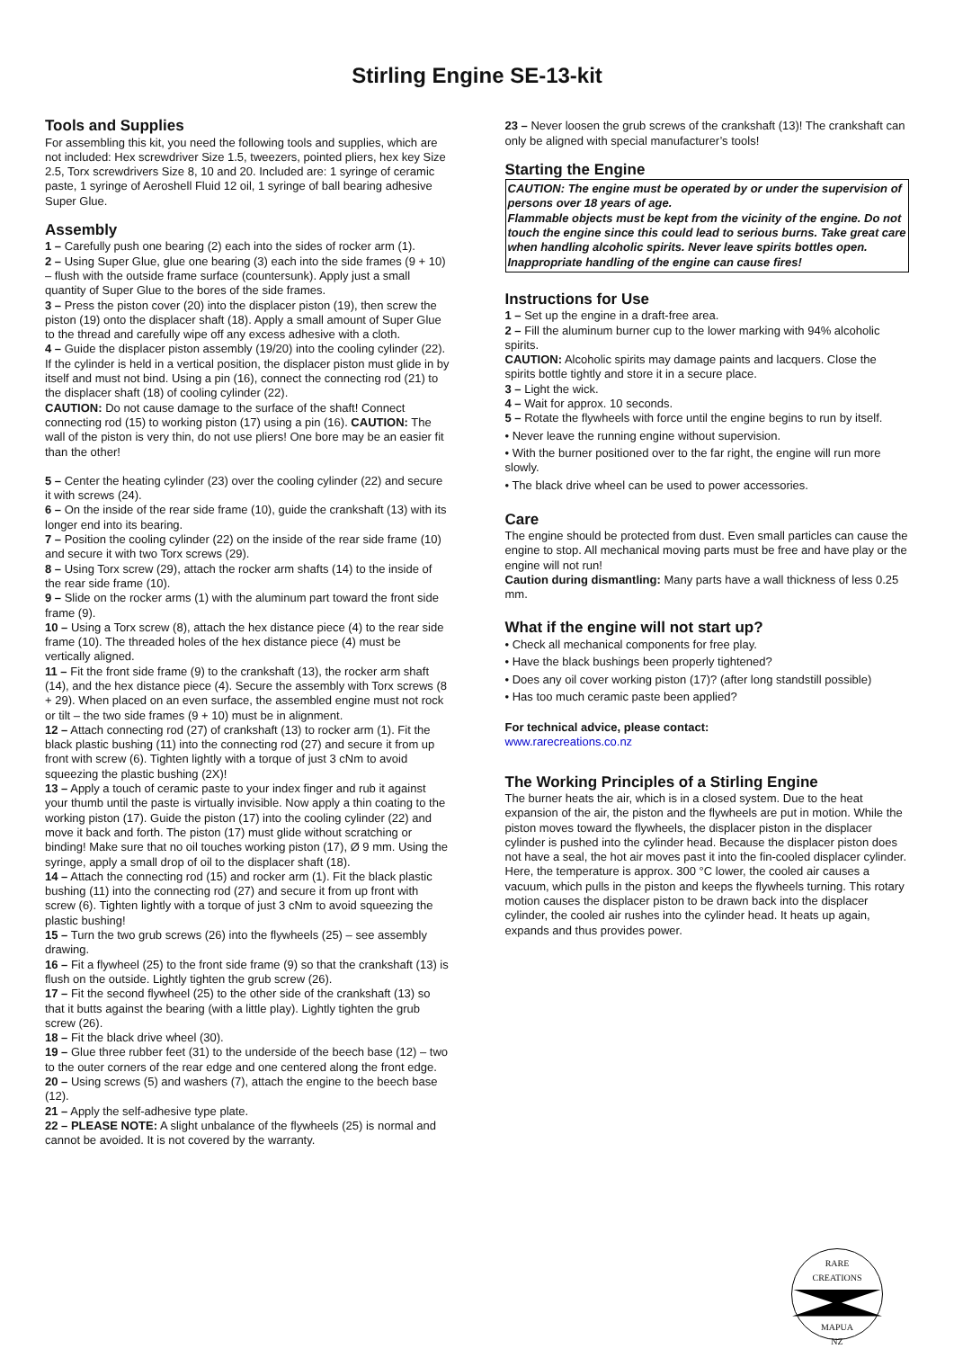Stirling Engine SE-13-kit
Tools and Supplies
For assembling this kit, you need the following tools and supplies, which are not included: Hex screwdriver Size 1.5, tweezers, pointed pliers, hex key Size 2.5, Torx screwdrivers Size 8, 10 and 20. Included are: 1 syringe of ceramic paste, 1 syringe of Aeroshell Fluid 12 oil, 1 syringe of ball bearing adhesive Super Glue.
Assembly
1 – Carefully push one bearing (2) each into the sides of rocker arm (1).
2 – Using Super Glue, glue one bearing (3) each into the side frames (9 + 10) – flush with the outside frame surface (countersunk). Apply just a small quantity of Super Glue to the bores of the side frames.
3 – Press the piston cover (20) into the displacer piston (19), then screw the piston (19) onto the displacer shaft (18). Apply a small amount of Super Glue to the thread and carefully wipe off any excess adhesive with a cloth.
4 – Guide the displacer piston assembly (19/20) into the cooling cylinder (22). If the cylinder is held in a vertical position, the displacer piston must glide in by itself and must not bind. Using a pin (16), connect the connecting rod (21) to the displacer shaft (18) of cooling cylinder (22).
CAUTION: Do not cause damage to the surface of the shaft! Connect connecting rod (15) to working piston (17) using a pin (16). CAUTION: The wall of the piston is very thin, do not use pliers! One bore may be an easier fit than the other!
5 – Center the heating cylinder (23) over the cooling cylinder (22) and secure it with screws (24).
6 – On the inside of the rear side frame (10), guide the crankshaft (13) with its longer end into its bearing.
7 – Position the cooling cylinder (22) on the inside of the rear side frame (10) and secure it with two Torx screws (29).
8 – Using Torx screw (29), attach the rocker arm shafts (14) to the inside of the rear side frame (10).
9 – Slide on the rocker arms (1) with the aluminum part toward the front side frame (9).
10 – Using a Torx screw (8), attach the hex distance piece (4) to the rear side frame (10). The threaded holes of the hex distance piece (4) must be vertically aligned.
11 – Fit the front side frame (9) to the crankshaft (13), the rocker arm shaft (14), and the hex distance piece (4). Secure the assembly with Torx screws (8 + 29). When placed on an even surface, the assembled engine must not rock or tilt – the two side frames (9 + 10) must be in alignment.
12 – Attach connecting rod (27) of crankshaft (13) to rocker arm (1). Fit the black plastic bushing (11) into the connecting rod (27) and secure it from up front with screw (6). Tighten lightly with a torque of just 3 cNm to avoid squeezing the plastic bushing (2X)!
13 – Apply a touch of ceramic paste to your index finger and rub it against your thumb until the paste is virtually invisible. Now apply a thin coating to the working piston (17). Guide the piston (17) into the cooling cylinder (22) and move it back and forth. The piston (17) must glide without scratching or binding! Make sure that no oil touches working piston (17), Ø 9 mm. Using the syringe, apply a small drop of oil to the displacer shaft (18).
14 – Attach the connecting rod (15) and rocker arm (1). Fit the black plastic bushing (11) into the connecting rod (27) and secure it from up front with screw (6). Tighten lightly with a torque of just 3 cNm to avoid squeezing the plastic bushing!
15 – Turn the two grub screws (26) into the flywheels (25) – see assembly drawing.
16 – Fit a flywheel (25) to the front side frame (9) so that the crankshaft (13) is flush on the outside. Lightly tighten the grub screw (26).
17 – Fit the second flywheel (25) to the other side of the crankshaft (13) so that it butts against the bearing (with a little play). Lightly tighten the grub screw (26).
18 – Fit the black drive wheel (30).
19 – Glue three rubber feet (31) to the underside of the beech base (12) – two to the outer corners of the rear edge and one centered along the front edge.
20 – Using screws (5) and washers (7), attach the engine to the beech base (12).
21 – Apply the self-adhesive type plate.
22 – PLEASE NOTE: A slight unbalance of the flywheels (25) is normal and cannot be avoided. It is not covered by the warranty.
23 – Never loosen the grub screws of the crankshaft (13)! The crankshaft can only be aligned with special manufacturer’s tools!
Starting the Engine
CAUTION: The engine must be operated by or under the supervision of persons over 18 years of age.
Flammable objects must be kept from the vicinity of the engine. Do not touch the engine since this could lead to serious burns. Take great care when handling alcoholic spirits. Never leave spirits bottles open.
Inappropriate handling of the engine can cause fires!
Instructions for Use
1 – Set up the engine in a draft-free area.
2 – Fill the aluminum burner cup to the lower marking with 94% alcoholic spirits.
CAUTION: Alcoholic spirits may damage paints and lacquers. Close the spirits bottle tightly and store it in a secure place.
3 – Light the wick.
4 – Wait for approx. 10 seconds.
5 – Rotate the flywheels with force until the engine begins to run by itself.
• Never leave the running engine without supervision.
• With the burner positioned over to the far right, the engine will run more slowly.
• The black drive wheel can be used to power accessories.
Care
The engine should be protected from dust. Even small particles can cause the engine to stop. All mechanical moving parts must be free and have play or the engine will not run!
Caution during dismantling: Many parts have a wall thickness of less 0.25 mm.
What if the engine will not start up?
• Check all mechanical components for free play.
• Have the black bushings been properly tightened?
• Does any oil cover working piston (17)? (after long standstill possible)
• Has too much ceramic paste been applied?
For technical advice, please contact:
www.rarecreations.co.nz
The Working Principles of a Stirling Engine
The burner heats the air, which is in a closed system. Due to the heat expansion of the air, the piston and the flywheels are put in motion. While the piston moves toward the flywheels, the displacer piston in the displacer cylinder is pushed into the cylinder head. Because the displacer piston does not have a seal, the hot air moves past it into the fin-cooled displacer cylinder. Here, the temperature is approx. 300 °C lower, the cooled air causes a vacuum, which pulls in the piston and keeps the flywheels turning. This rotary motion causes the displacer piston to be drawn back into the displacer cylinder, the cooled air rushes into the cylinder head. It heats up again, expands and thus provides power.
RARE
CREATIONS
MAPUA
NZ